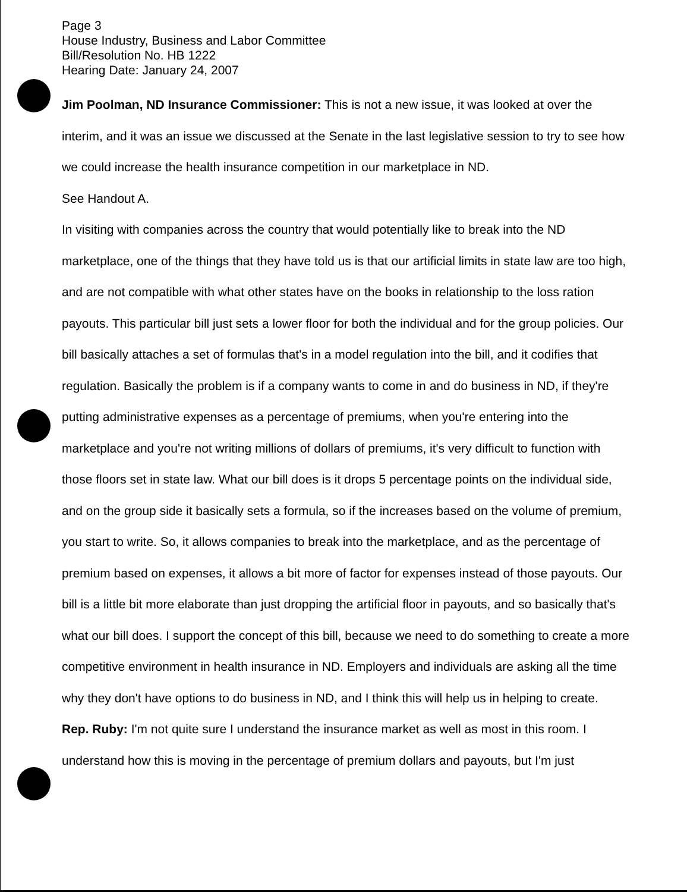Page 3
House Industry, Business and Labor Committee
Bill/Resolution No. HB 1222
Hearing Date: January 24, 2007
Jim Poolman, ND Insurance Commissioner: This is not a new issue, it was looked at over the interim, and it was an issue we discussed at the Senate in the last legislative session to try to see how we could increase the health insurance competition in our marketplace in ND.
See Handout A.
In visiting with companies across the country that would potentially like to break into the ND marketplace, one of the things that they have told us is that our artificial limits in state law are too high, and are not compatible with what other states have on the books in relationship to the loss ration payouts. This particular bill just sets a lower floor for both the individual and for the group policies. Our bill basically attaches a set of formulas that's in a model regulation into the bill, and it codifies that regulation. Basically the problem is if a company wants to come in and do business in ND, if they're putting administrative expenses as a percentage of premiums, when you're entering into the marketplace and you're not writing millions of dollars of premiums, it's very difficult to function with those floors set in state law. What our bill does is it drops 5 percentage points on the individual side, and on the group side it basically sets a formula, so if the increases based on the volume of premium, you start to write. So, it allows companies to break into the marketplace, and as the percentage of premium based on expenses, it allows a bit more of factor for expenses instead of those payouts. Our bill is a little bit more elaborate than just dropping the artificial floor in payouts, and so basically that's what our bill does. I support the concept of this bill, because we need to do something to create a more competitive environment in health insurance in ND. Employers and individuals are asking all the time why they don't have options to do business in ND, and I think this will help us in helping to create.
Rep. Ruby: I'm not quite sure I understand the insurance market as well as most in this room. I understand how this is moving in the percentage of premium dollars and payouts, but I'm just